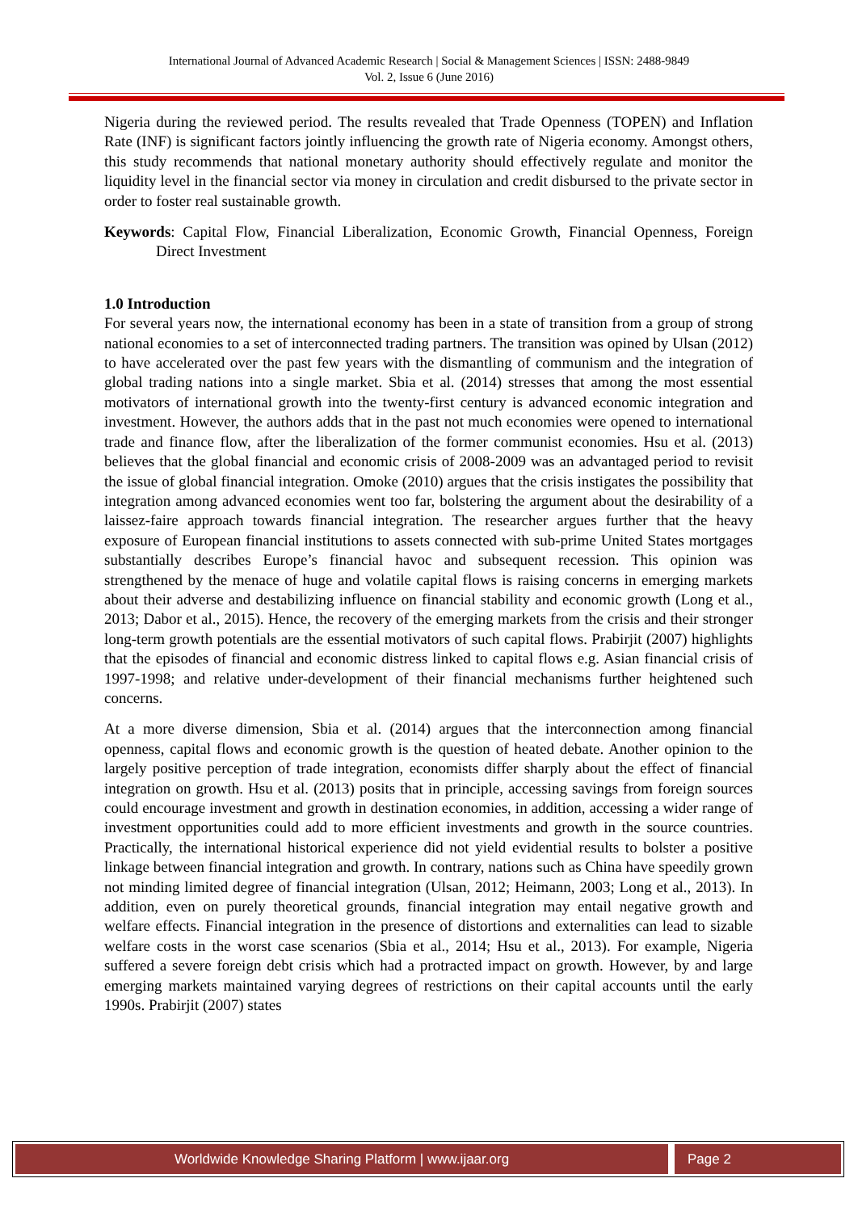International Journal of Advanced Academic Research | Social & Management Sciences | ISSN: 2488-9849
Vol. 2, Issue 6 (June 2016)
Nigeria during the reviewed period. The results revealed that Trade Openness (TOPEN) and Inflation Rate (INF) is significant factors jointly influencing the growth rate of Nigeria economy. Amongst others, this study recommends that national monetary authority should effectively regulate and monitor the liquidity level in the financial sector via money in circulation and credit disbursed to the private sector in order to foster real sustainable growth.
Keywords: Capital Flow, Financial Liberalization, Economic Growth, Financial Openness, Foreign Direct Investment
1.0 Introduction
For several years now, the international economy has been in a state of transition from a group of strong national economies to a set of interconnected trading partners. The transition was opined by Ulsan (2012) to have accelerated over the past few years with the dismantling of communism and the integration of global trading nations into a single market. Sbia et al. (2014) stresses that among the most essential motivators of international growth into the twenty-first century is advanced economic integration and investment. However, the authors adds that in the past not much economies were opened to international trade and finance flow, after the liberalization of the former communist economies. Hsu et al. (2013) believes that the global financial and economic crisis of 2008-2009 was an advantaged period to revisit the issue of global financial integration. Omoke (2010) argues that the crisis instigates the possibility that integration among advanced economies went too far, bolstering the argument about the desirability of a laissez-faire approach towards financial integration. The researcher argues further that the heavy exposure of European financial institutions to assets connected with sub-prime United States mortgages substantially describes Europe’s financial havoc and subsequent recession. This opinion was strengthened by the menace of huge and volatile capital flows is raising concerns in emerging markets about their adverse and destabilizing influence on financial stability and economic growth (Long et al., 2013; Dabor et al., 2015). Hence, the recovery of the emerging markets from the crisis and their stronger long-term growth potentials are the essential motivators of such capital flows. Prabirjit (2007) highlights that the episodes of financial and economic distress linked to capital flows e.g. Asian financial crisis of 1997-1998; and relative under-development of their financial mechanisms further heightened such concerns.
At a more diverse dimension, Sbia et al. (2014) argues that the interconnection among financial openness, capital flows and economic growth is the question of heated debate. Another opinion to the largely positive perception of trade integration, economists differ sharply about the effect of financial integration on growth. Hsu et al. (2013) posits that in principle, accessing savings from foreign sources could encourage investment and growth in destination economies, in addition, accessing a wider range of investment opportunities could add to more efficient investments and growth in the source countries. Practically, the international historical experience did not yield evidential results to bolster a positive linkage between financial integration and growth. In contrary, nations such as China have speedily grown not minding limited degree of financial integration (Ulsan, 2012; Heimann, 2003; Long et al., 2013). In addition, even on purely theoretical grounds, financial integration may entail negative growth and welfare effects. Financial integration in the presence of distortions and externalities can lead to sizable welfare costs in the worst case scenarios (Sbia et al., 2014; Hsu et al., 2013). For example, Nigeria suffered a severe foreign debt crisis which had a protracted impact on growth. However, by and large emerging markets maintained varying degrees of restrictions on their capital accounts until the early 1990s. Prabirjit (2007) states
Worldwide Knowledge Sharing Platform | www.ijaar.org
Page 2